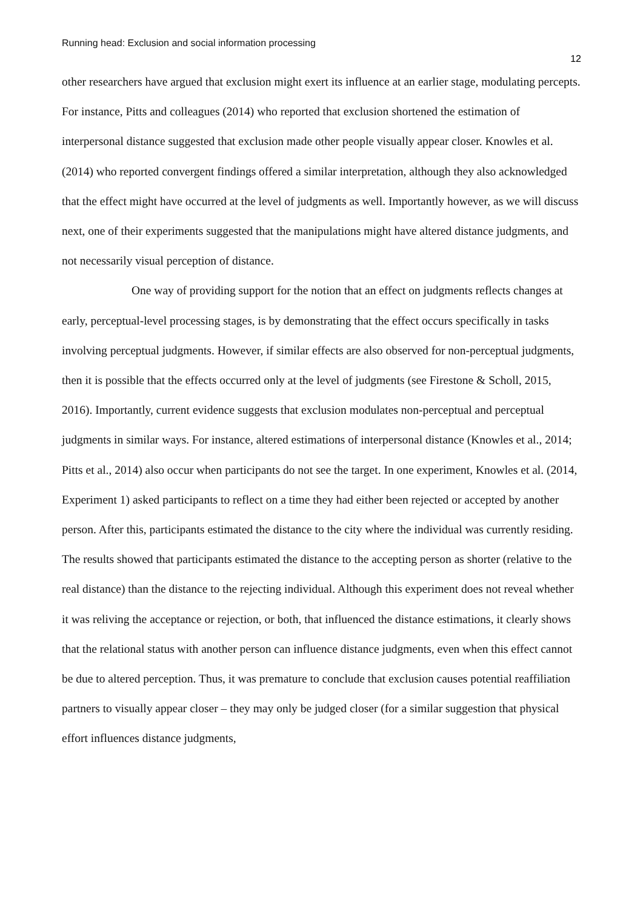Running head: Exclusion and social information processing
12
other researchers have argued that exclusion might exert its influence at an earlier stage, modulating percepts. For instance, Pitts and colleagues (2014) who reported that exclusion shortened the estimation of interpersonal distance suggested that exclusion made other people visually appear closer. Knowles et al. (2014) who reported convergent findings offered a similar interpretation, although they also acknowledged that the effect might have occurred at the level of judgments as well. Importantly however, as we will discuss next, one of their experiments suggested that the manipulations might have altered distance judgments, and not necessarily visual perception of distance.
One way of providing support for the notion that an effect on judgments reflects changes at early, perceptual-level processing stages, is by demonstrating that the effect occurs specifically in tasks involving perceptual judgments. However, if similar effects are also observed for non-perceptual judgments, then it is possible that the effects occurred only at the level of judgments (see Firestone & Scholl, 2015, 2016). Importantly, current evidence suggests that exclusion modulates non-perceptual and perceptual judgments in similar ways. For instance, altered estimations of interpersonal distance (Knowles et al., 2014; Pitts et al., 2014) also occur when participants do not see the target. In one experiment, Knowles et al. (2014, Experiment 1) asked participants to reflect on a time they had either been rejected or accepted by another person. After this, participants estimated the distance to the city where the individual was currently residing. The results showed that participants estimated the distance to the accepting person as shorter (relative to the real distance) than the distance to the rejecting individual. Although this experiment does not reveal whether it was reliving the acceptance or rejection, or both, that influenced the distance estimations, it clearly shows that the relational status with another person can influence distance judgments, even when this effect cannot be due to altered perception. Thus, it was premature to conclude that exclusion causes potential reaffiliation partners to visually appear closer – they may only be judged closer (for a similar suggestion that physical effort influences distance judgments,